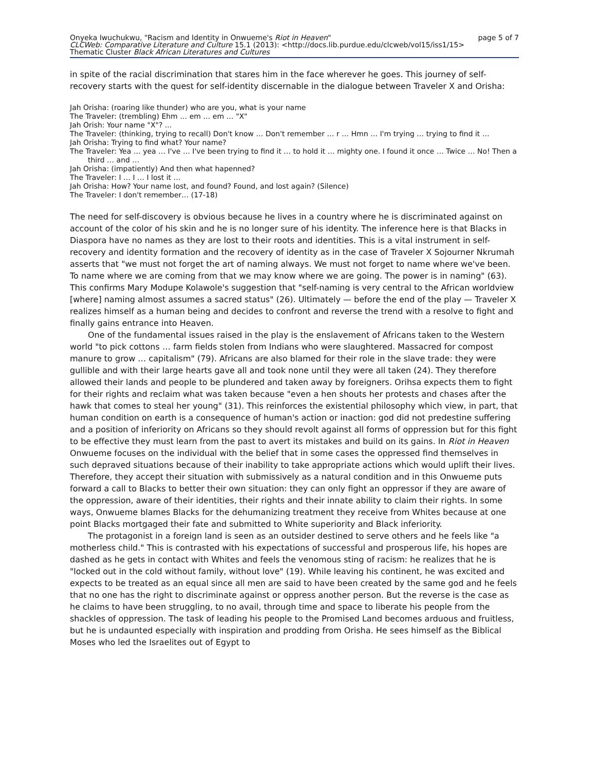Onyeka Iwuchukwu, "Racism and Identity in Onwueme's Riot in Heaven" page 5 of 7
CLCWeb: Comparative Literature and Culture 15.1 (2013): <http://docs.lib.purdue.edu/clcweb/vol15/iss1/15>
Thematic Cluster Black African Literatures and Cultures
in spite of the racial discrimination that stares him in the face wherever he goes. This journey of self-recovery starts with the quest for self-identity discernable in the dialogue between Traveler X and Orisha:
Jah Orisha: (roaring like thunder) who are you, what is your name
The Traveler: (trembling) Ehm … em … em … "X"
Jah Orish: Your name "X"? ...
The Traveler: (thinking, trying to recall) Don't know … Don't remember … r … Hmn … I'm trying … trying to find it …
Jah Orisha: Trying to find what? Your name?
The Traveler: Yea … yea … I've … I've been trying to find it … to hold it … mighty one. I found it once … Twice … No! Then a third … and …
Jah Orisha: (impatiently) And then what hapenned?
The Traveler: I … I … I lost it …
Jah Orisha: How? Your name lost, and found? Found, and lost again? (Silence)
The Traveler: I don't remember… (17-18)
The need for self-discovery is obvious because he lives in a country where he is discriminated against on account of the color of his skin and he is no longer sure of his identity. The inference here is that Blacks in Diaspora have no names as they are lost to their roots and identities. This is a vital instrument in self-recovery and identity formation and the recovery of identity as in the case of Traveler X Sojourner Nkrumah asserts that "we must not forget the art of naming always. We must not forget to name where we've been. To name where we are coming from that we may know where we are going. The power is in naming" (63). This confirms Mary Modupe Kolawole's suggestion that "self-naming is very central to the African worldview [where] naming almost assumes a sacred status" (26). Ultimately — before the end of the play — Traveler X realizes himself as a human being and decides to confront and reverse the trend with a resolve to fight and finally gains entrance into Heaven.
One of the fundamental issues raised in the play is the enslavement of Africans taken to the Western world "to pick cottons … farm fields stolen from Indians who were slaughtered. Massacred for compost manure to grow … capitalism" (79). Africans are also blamed for their role in the slave trade: they were gullible and with their large hearts gave all and took none until they were all taken (24). They therefore allowed their lands and people to be plundered and taken away by foreigners. Orihsa expects them to fight for their rights and reclaim what was taken because "even a hen shouts her protests and chases after the hawk that comes to steal her young" (31). This reinforces the existential philosophy which view, in part, that human condition on earth is a consequence of human's action or inaction: god did not predestine suffering and a position of inferiority on Africans so they should revolt against all forms of oppression but for this fight to be effective they must learn from the past to avert its mistakes and build on its gains. In Riot in Heaven Onwueme focuses on the individual with the belief that in some cases the oppressed find themselves in such depraved situations because of their inability to take appropriate actions which would uplift their lives. Therefore, they accept their situation with submissively as a natural condition and in this Onwueme puts forward a call to Blacks to better their own situation: they can only fight an oppressor if they are aware of the oppression, aware of their identities, their rights and their innate ability to claim their rights. In some ways, Onwueme blames Blacks for the dehumanizing treatment they receive from Whites because at one point Blacks mortgaged their fate and submitted to White superiority and Black inferiority.
The protagonist in a foreign land is seen as an outsider destined to serve others and he feels like "a motherless child." This is contrasted with his expectations of successful and prosperous life, his hopes are dashed as he gets in contact with Whites and feels the venomous sting of racism: he realizes that he is "locked out in the cold without family, without love" (19). While leaving his continent, he was excited and expects to be treated as an equal since all men are said to have been created by the same god and he feels that no one has the right to discriminate against or oppress another person. But the reverse is the case as he claims to have been struggling, to no avail, through time and space to liberate his people from the shackles of oppression. The task of leading his people to the Promised Land becomes arduous and fruitless, but he is undaunted especially with inspiration and prodding from Orisha. He sees himself as the Biblical Moses who led the Israelites out of Egypt to